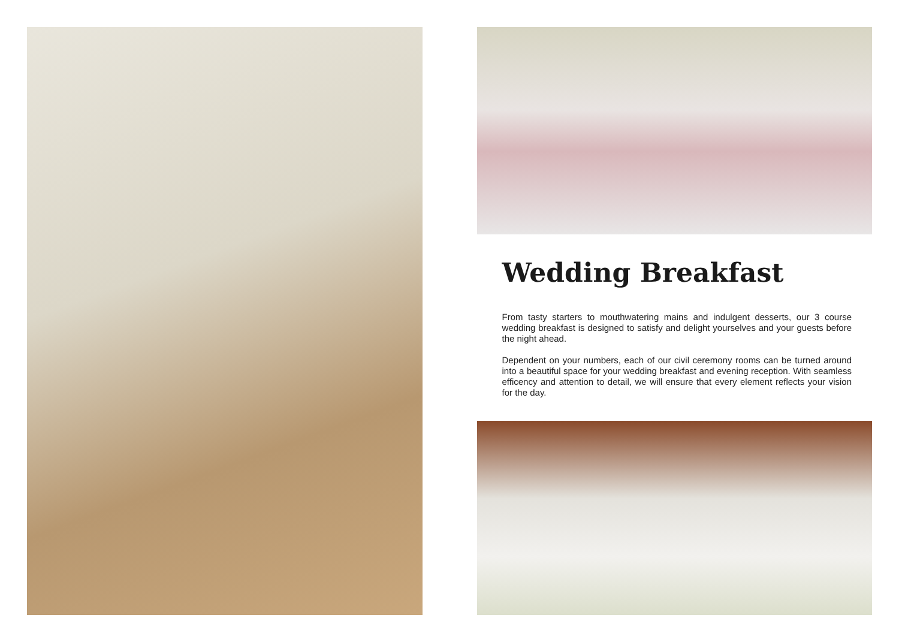Wedding Breakfast
From tasty starters to mouthwatering mains and indulgent desserts, our 3 course wedding breakfast is designed to satisfy and delight yourselves and your guests before the night ahead.
Dependent on your numbers, each of our civil ceremony rooms can be turned around into a beautiful space for your wedding breakfast and evening reception. With seamless efficency and attention to detail, we will ensure that every element reflects your vision for the day.